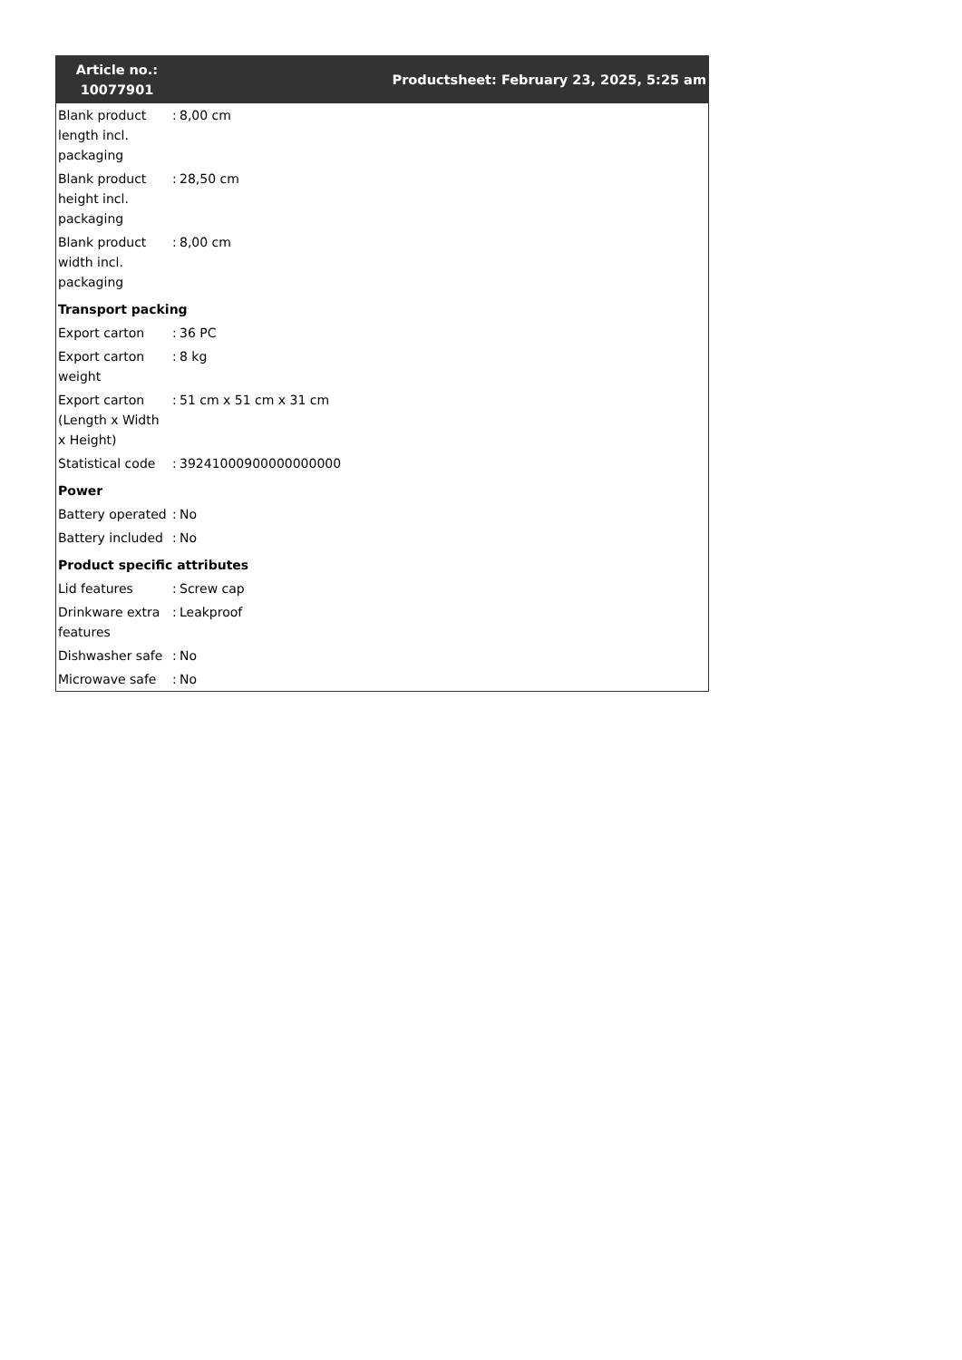| Article no.: 10077901 | | Productsheet: February 23, 2025, 5:25 am |
| Blank product length incl. packaging | : | 8,00 cm |
| Blank product height incl. packaging | : | 28,50 cm |
| Blank product width incl. packaging | : | 8,00 cm |
| Transport packing | | |
| Export carton | : | 36 PC |
| Export carton weight | : | 8 kg |
| Export carton (Length x Width x Height) | : | 51 cm x 51 cm x 31 cm |
| Statistical code | : | 39241000900000000000 |
| Power | | |
| Battery operated | : | No |
| Battery included | : | No |
| Product specific attributes | | |
| Lid features | : | Screw cap |
| Drinkware extra features | : | Leakproof |
| Dishwasher safe | : | No |
| Microwave safe | : | No |